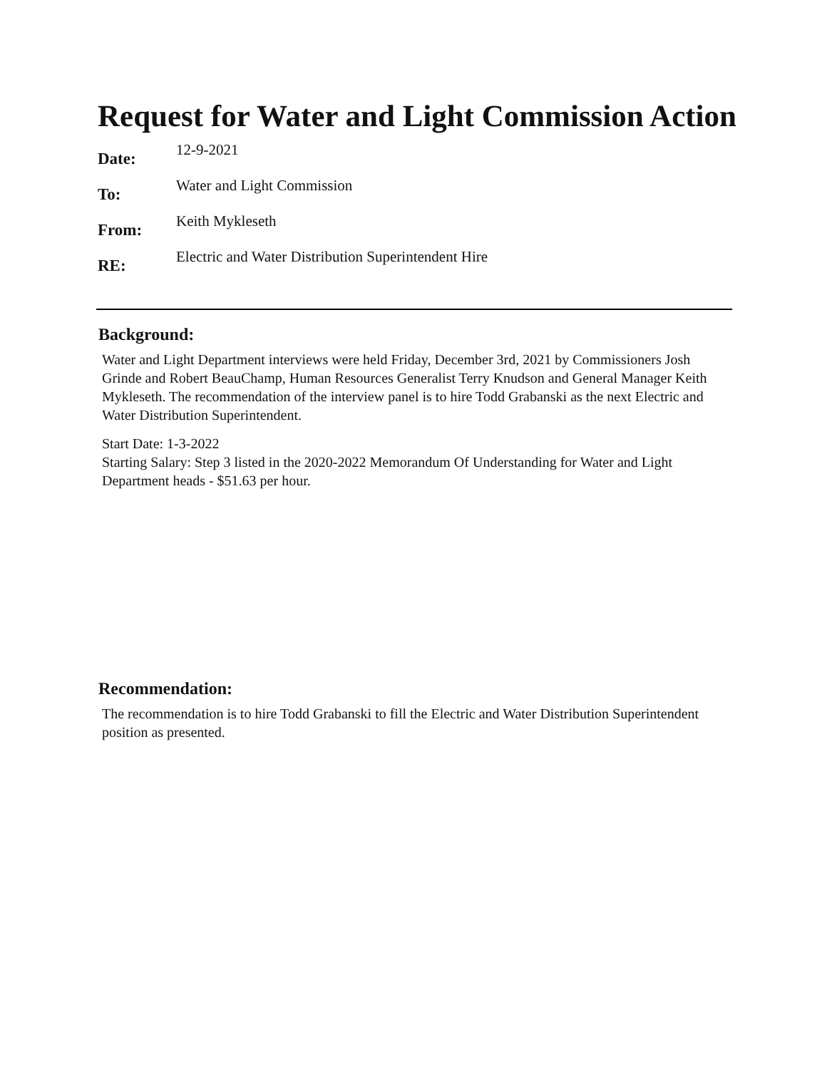Request for Water and Light Commission Action
Date:
12-9-2021
To:
Water and Light Commission
From:
Keith Mykleseth
RE:
Electric and Water Distribution Superintendent Hire
Background:
Water and Light Department interviews were held Friday, December 3rd, 2021 by Commissioners Josh Grinde and Robert BeauChamp, Human Resources Generalist Terry Knudson and General Manager Keith Mykleseth. The recommendation of the interview panel is to hire Todd Grabanski as the next Electric and Water Distribution Superintendent.
Start Date: 1-3-2022
Starting Salary: Step 3 listed in the 2020-2022 Memorandum Of Understanding for Water and Light Department heads - $51.63 per hour.
Recommendation:
The recommendation is to hire Todd Grabanski to fill the Electric and Water Distribution Superintendent position as presented.